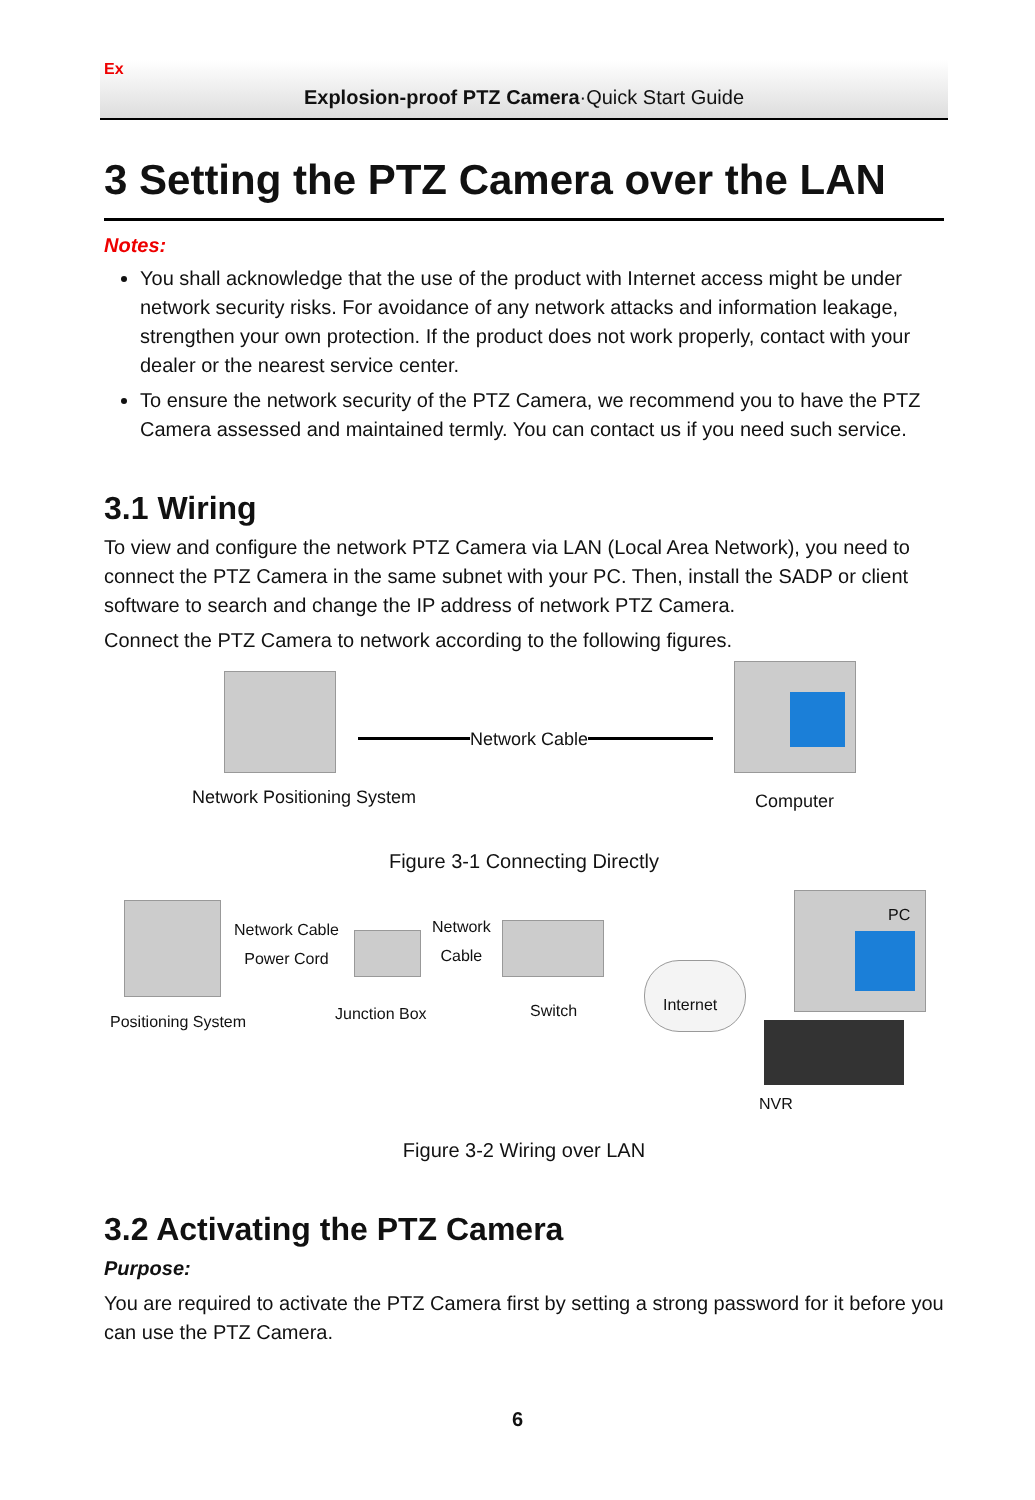Ex
Explosion-proof PTZ Camera·Quick Start Guide
3 Setting the PTZ Camera over the LAN
Notes:
You shall acknowledge that the use of the product with Internet access might be under network security risks. For avoidance of any network attacks and information leakage, strengthen your own protection. If the product does not work properly, contact with your dealer or the nearest service center.
To ensure the network security of the PTZ Camera, we recommend you to have the PTZ Camera assessed and maintained termly. You can contact us if you need such service.
3.1 Wiring
To view and configure the network PTZ Camera via LAN (Local Area Network), you need to connect the PTZ Camera in the same subnet with your PC. Then, install the SADP or client software to search and change the IP address of network PTZ Camera.
Connect the PTZ Camera to network according to the following figures.
Network Cable
Network Positioning System Computer
Figure 3-1 Connecting Directly
Network Cable
Power Cord
Network
Cable
Internet
PC
Positioning System Junction Box Switch
NVR
Figure 3-2 Wiring over LAN
3.2 Activating the PTZ Camera
Purpose:
You are required to activate the PTZ Camera first by setting a strong password for it before you can use the PTZ Camera.
6